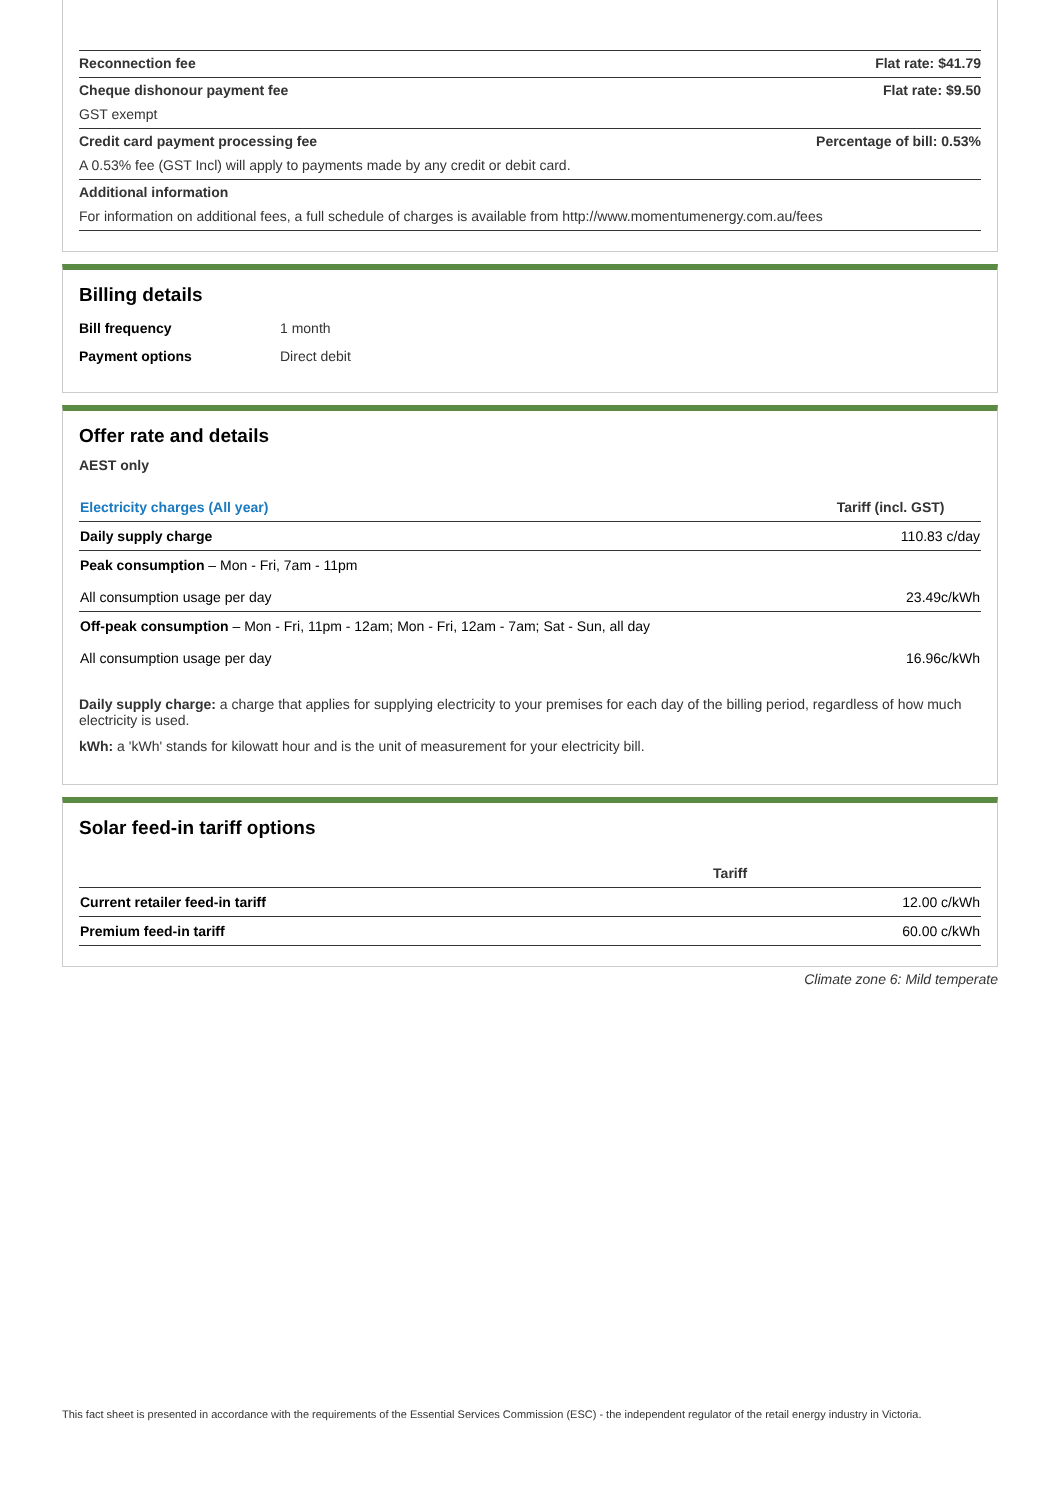| Reconnection fee | Flat rate: $41.79 |
| Cheque dishonour payment fee GST exempt | Flat rate: $9.50 |
| Credit card payment processing fee A 0.53% fee (GST Incl) will apply to payments made by any credit or debit card. | Percentage of bill: 0.53% |
| Additional information For information on additional fees, a full schedule of charges is available from http://www.momentumenergy.com.au/fees | |
Billing details
| Bill frequency | 1 month |
| Payment options | Direct debit |
Offer rate and details
AEST only
| Electricity charges (All year) | Tariff (incl. GST) |
| --- | --- |
| Daily supply charge | 110.83 c/day |
| Peak consumption – Mon - Fri, 7am - 11pm All consumption usage per day | 23.49c/kWh |
| Off-peak consumption – Mon - Fri, 11pm - 12am; Mon - Fri, 12am - 7am; Sat - Sun, all day All consumption usage per day | 16.96c/kWh |
Daily supply charge: a charge that applies for supplying electricity to your premises for each day of the billing period, regardless of how much electricity is used.
kWh: a 'kWh' stands for kilowatt hour and is the unit of measurement for your electricity bill.
Solar feed-in tariff options
| | Tariff |
| --- | --- |
| Current retailer feed-in tariff | 12.00 c/kWh |
| Premium feed-in tariff | 60.00 c/kWh |
Climate zone 6: Mild temperate
This fact sheet is presented in accordance with the requirements of the Essential Services Commission (ESC) - the independent regulator of the retail energy industry in Victoria.